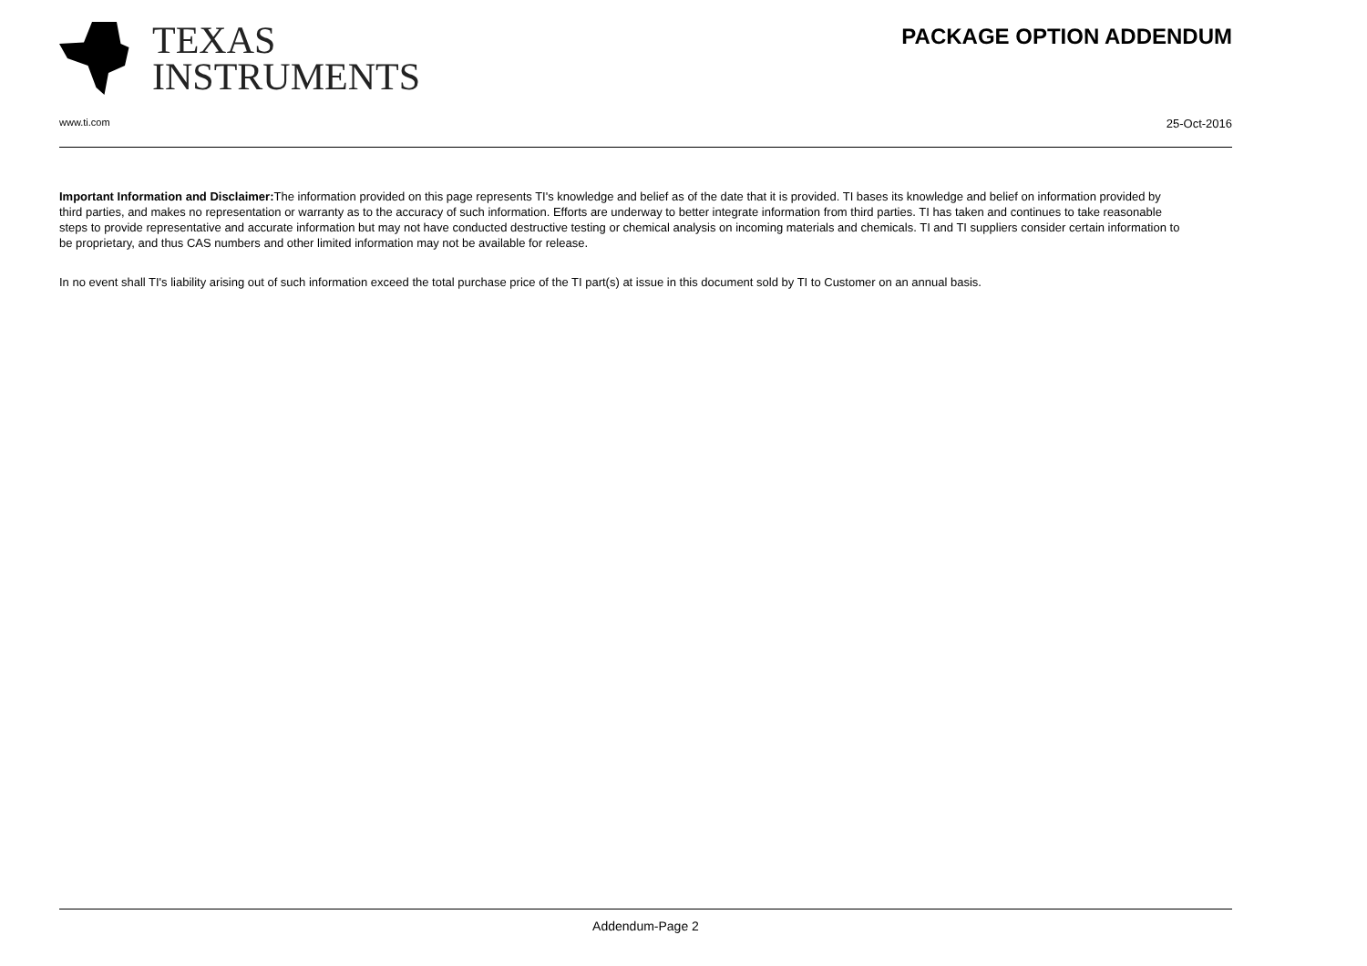TEXAS
INSTRUMENTS
PACKAGE OPTION ADDENDUM
www.ti.com 25-Oct-2016
Important Information and Disclaimer: The information provided on this page represents TI's knowledge and belief as of the date that it is provided. TI bases its knowledge and belief on information provided by third parties, and makes no representation or warranty as to the accuracy of such information. Efforts are underway to better integrate information from third parties. TI has taken and continues to take reasonable steps to provide representative and accurate information but may not have conducted destructive testing or chemical analysis on incoming materials and chemicals. TI and TI suppliers consider certain information to be proprietary, and thus CAS numbers and other limited information may not be available for release.
In no event shall TI's liability arising out of such information exceed the total purchase price of the TI part(s) at issue in this document sold by TI to Customer on an annual basis.
Addendum-Page 2